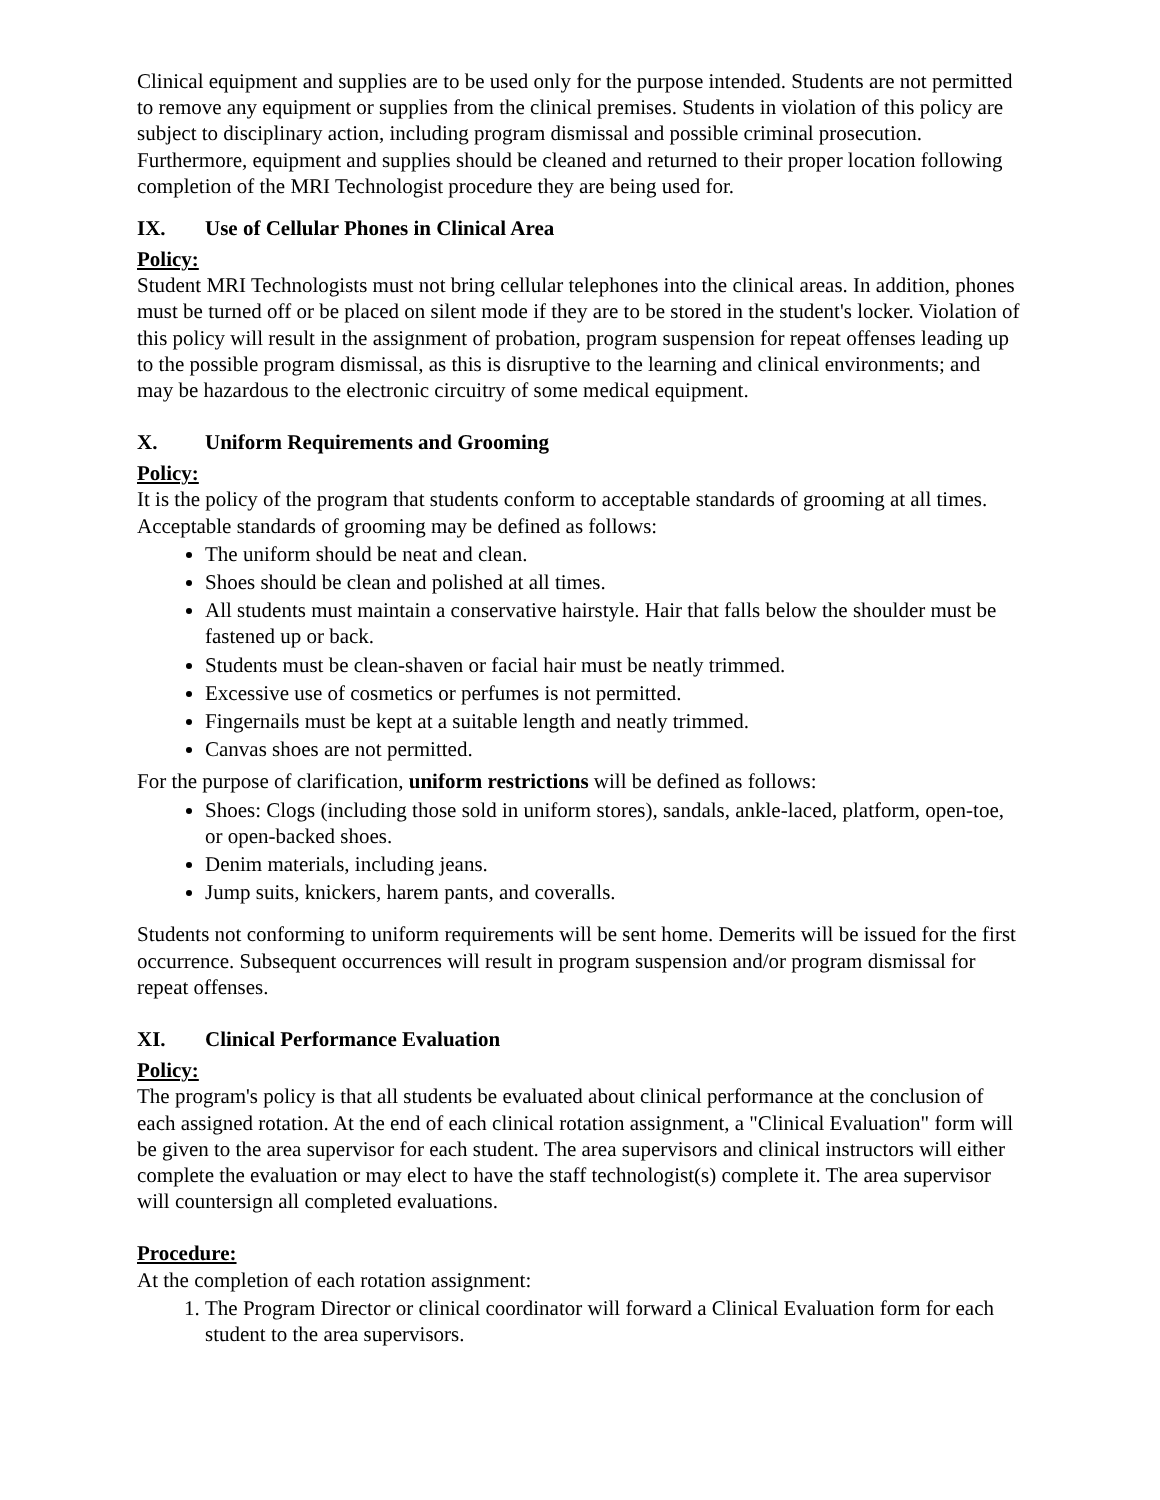Clinical equipment and supplies are to be used only for the purpose intended. Students are not permitted to remove any equipment or supplies from the clinical premises. Students in violation of this policy are subject to disciplinary action, including program dismissal and possible criminal prosecution. Furthermore, equipment and supplies should be cleaned and returned to their proper location following completion of the MRI Technologist procedure they are being used for.
IX. Use of Cellular Phones in Clinical Area
Policy:
Student MRI Technologists must not bring cellular telephones into the clinical areas. In addition, phones must be turned off or be placed on silent mode if they are to be stored in the student's locker. Violation of this policy will result in the assignment of probation, program suspension for repeat offenses leading up to the possible program dismissal, as this is disruptive to the learning and clinical environments; and may be hazardous to the electronic circuitry of some medical equipment.
X. Uniform Requirements and Grooming
Policy:
It is the policy of the program that students conform to acceptable standards of grooming at all times. Acceptable standards of grooming may be defined as follows:
The uniform should be neat and clean.
Shoes should be clean and polished at all times.
All students must maintain a conservative hairstyle. Hair that falls below the shoulder must be fastened up or back.
Students must be clean-shaven or facial hair must be neatly trimmed.
Excessive use of cosmetics or perfumes is not permitted.
Fingernails must be kept at a suitable length and neatly trimmed.
Canvas shoes are not permitted.
For the purpose of clarification, uniform restrictions will be defined as follows:
Shoes: Clogs (including those sold in uniform stores), sandals, ankle-laced, platform, open-toe, or open-backed shoes.
Denim materials, including jeans.
Jump suits, knickers, harem pants, and coveralls.
Students not conforming to uniform requirements will be sent home. Demerits will be issued for the first occurrence. Subsequent occurrences will result in program suspension and/or program dismissal for repeat offenses.
XI. Clinical Performance Evaluation
Policy:
The program's policy is that all students be evaluated about clinical performance at the conclusion of each assigned rotation. At the end of each clinical rotation assignment, a "Clinical Evaluation" form will be given to the area supervisor for each student. The area supervisors and clinical instructors will either complete the evaluation or may elect to have the staff technologist(s) complete it. The area supervisor will countersign all completed evaluations.
Procedure:
At the completion of each rotation assignment:
1. The Program Director or clinical coordinator will forward a Clinical Evaluation form for each student to the area supervisors.